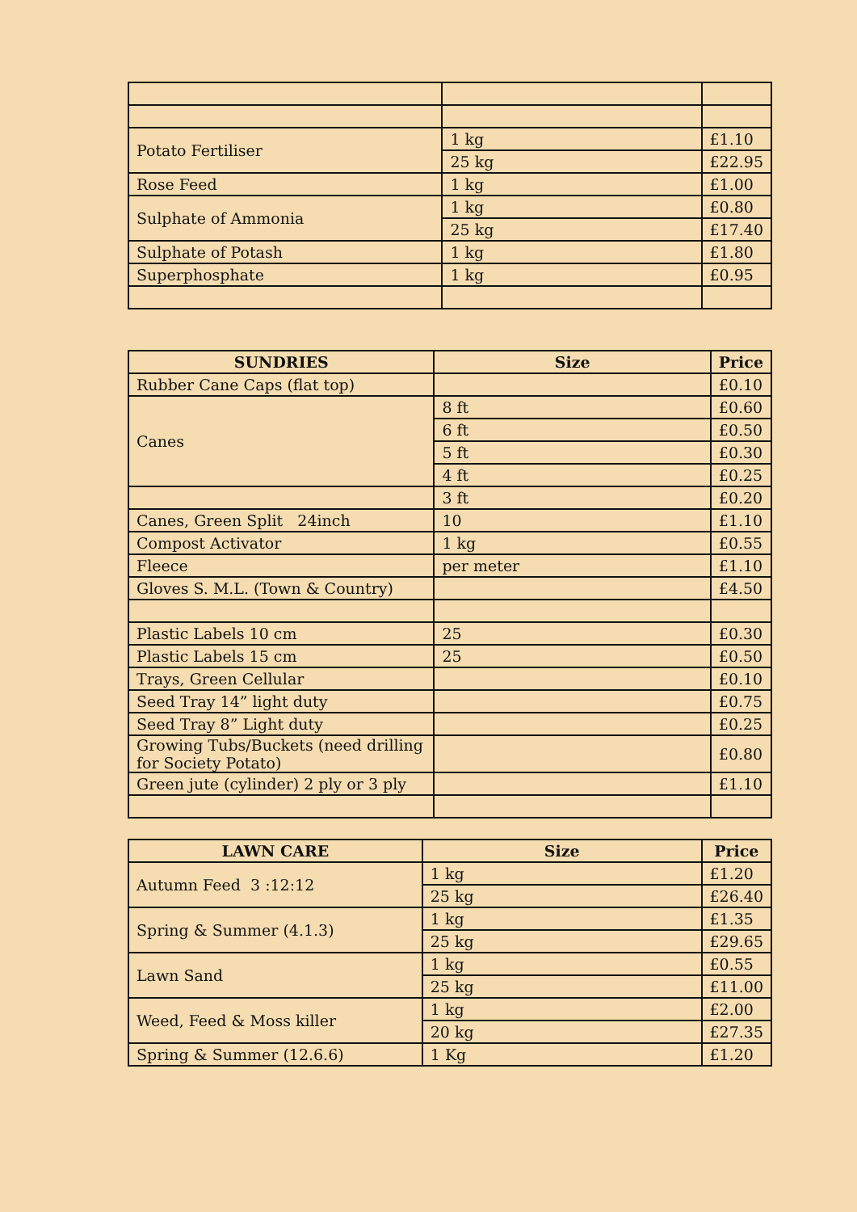| Potato Fertiliser | 1 kg | £1.10 |
| | 25 kg | £22.95 |
| Rose Feed | 1 kg | £1.00 |
| Sulphate of Ammonia | 1 kg | £0.80 |
| | 25 kg | £17.40 |
| Sulphate of Potash | 1 kg | £1.80 |
| Superphosphate | 1 kg | £0.95 |
| SUNDRIES | Size | Price |
| --- | --- | --- |
| Rubber Cane Caps (flat top) | | £0.10 |
| Canes | 8 ft | £0.60 |
| | 6 ft | £0.50 |
| | 5 ft | £0.30 |
| | 4 ft | £0.25 |
| | 3 ft | £0.20 |
| Canes, Green Split 24inch | 10 | £1.10 |
| Compost Activator | 1 kg | £0.55 |
| Fleece | per meter | £1.10 |
| Gloves S. M.L. (Town & Country) | | £4.50 |
| Plastic Labels 10 cm | 25 | £0.30 |
| Plastic Labels 15 cm | 25 | £0.50 |
| Trays, Green Cellular | | £0.10 |
| Seed Tray 14” light duty | | £0.75 |
| Seed Tray 8” Light duty | | £0.25 |
| Growing Tubs/Buckets (need drilling for Society Potato) | | £0.80 |
| Green jute (cylinder) 2 ply or 3 ply | | £1.10 |
| LAWN CARE | Size | Price |
| --- | --- | --- |
| Autumn Feed 3 :12:12 | 1 kg | £1.20 |
| | 25 kg | £26.40 |
| Spring & Summer (4.1.3) | 1 kg | £1.35 |
| | 25 kg | £29.65 |
| Lawn Sand | 1 kg | £0.55 |
| | 25 kg | £11.00 |
| Weed, Feed & Moss killer | 1 kg | £2.00 |
| | 20 kg | £27.35 |
| Spring & Summer (12.6.6) | 1 Kg | £1.20 |